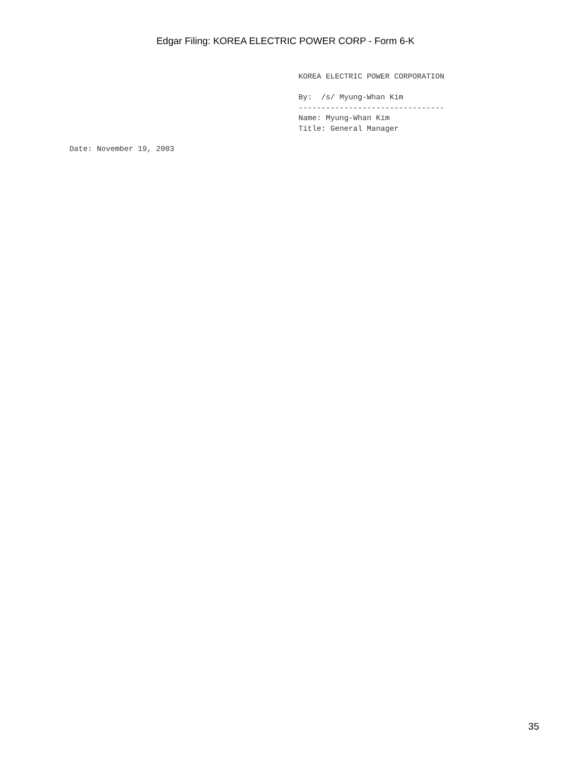Edgar Filing: KOREA ELECTRIC POWER CORP - Form 6-K
KOREA ELECTRIC POWER CORPORATION

By:  /s/ Myung-Whan Kim
--------------------------------
Name: Myung-Whan Kim
Title: General Manager
Date: November 19, 2003
35